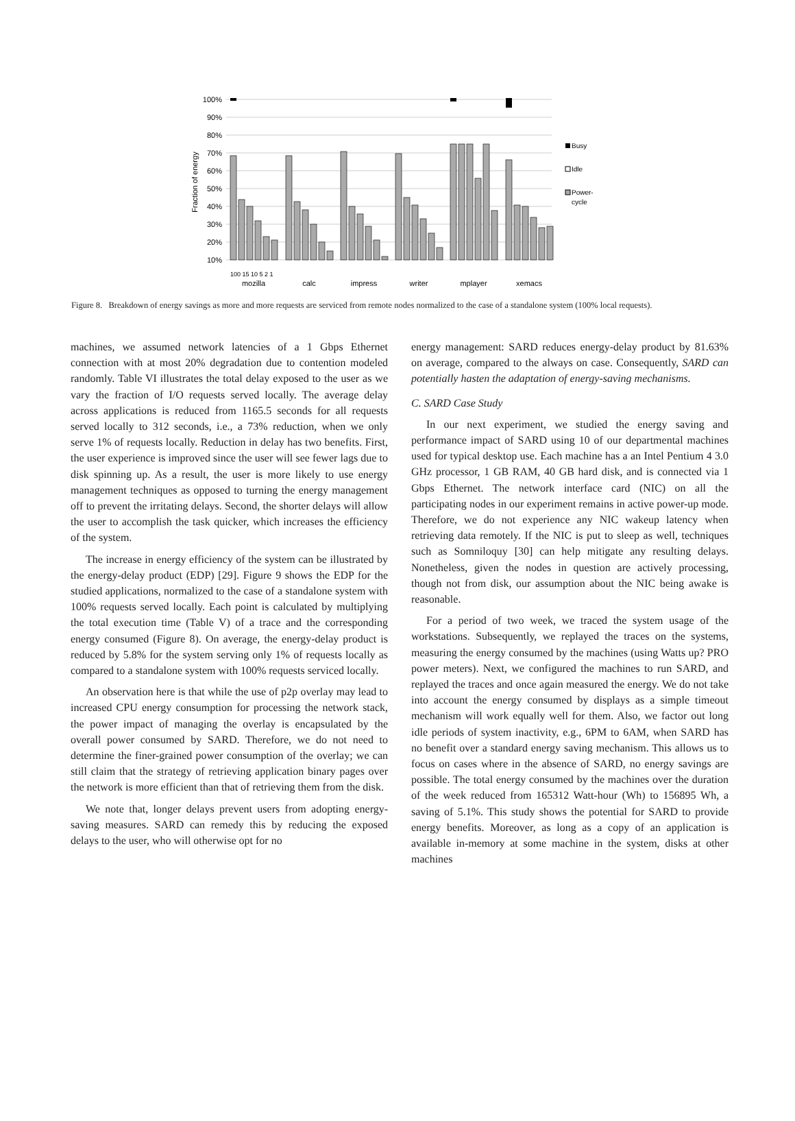100%
90%
80%
70%
60%
50%
40%
30%
20%
10%
Fraction of energy
mozilla
calc
impress
writer
mplayer
xemacs
Busy
Idle
Power-
cycle
100 15 10 5 2 1
Figure 8. Breakdown of energy savings as more and more requests are serviced from remote nodes normalized to the case of a standalone system (100% local requests).
machines, we assumed network latencies of a 1 Gbps Ethernet connection with at most 20% degradation due to contention modeled randomly. Table VI illustrates the total delay exposed to the user as we vary the fraction of I/O requests served locally. The average delay across applications is reduced from 1165.5 seconds for all requests served locally to 312 seconds, i.e., a 73% reduction, when we only serve 1% of requests locally. Reduction in delay has two benefits. First, the user experience is improved since the user will see fewer lags due to disk spinning up. As a result, the user is more likely to use energy management techniques as opposed to turning the energy management off to prevent the irritating delays. Second, the shorter delays will allow the user to accomplish the task quicker, which increases the efficiency of the system.
The increase in energy efficiency of the system can be illustrated by the energy-delay product (EDP) [29]. Figure 9 shows the EDP for the studied applications, normalized to the case of a standalone system with 100% requests served locally. Each point is calculated by multiplying the total execution time (Table V) of a trace and the corresponding energy consumed (Figure 8). On average, the energy-delay product is reduced by 5.8% for the system serving only 1% of requests locally as compared to a standalone system with 100% requests serviced locally.
An observation here is that while the use of p2p overlay may lead to increased CPU energy consumption for processing the network stack, the power impact of managing the overlay is encapsulated by the overall power consumed by SARD. Therefore, we do not need to determine the finer-grained power consumption of the overlay; we can still claim that the strategy of retrieving application binary pages over the network is more efficient than that of retrieving them from the disk.
We note that, longer delays prevent users from adopting energy-saving measures. SARD can remedy this by reducing the exposed delays to the user, who will otherwise opt for no
energy management: SARD reduces energy-delay product by 81.63% on average, compared to the always on case. Consequently, SARD can potentially hasten the adaptation of energy-saving mechanisms.
C. SARD Case Study
In our next experiment, we studied the energy saving and performance impact of SARD using 10 of our departmental machines used for typical desktop use. Each machine has a an Intel Pentium 4 3.0 GHz processor, 1 GB RAM, 40 GB hard disk, and is connected via 1 Gbps Ethernet. The network interface card (NIC) on all the participating nodes in our experiment remains in active power-up mode. Therefore, we do not experience any NIC wakeup latency when retrieving data remotely. If the NIC is put to sleep as well, techniques such as Somniloquy [30] can help mitigate any resulting delays. Nonetheless, given the nodes in question are actively processing, though not from disk, our assumption about the NIC being awake is reasonable.
For a period of two week, we traced the system usage of the workstations. Subsequently, we replayed the traces on the systems, measuring the energy consumed by the machines (using Watts up? PRO power meters). Next, we configured the machines to run SARD, and replayed the traces and once again measured the energy. We do not take into account the energy consumed by displays as a simple timeout mechanism will work equally well for them. Also, we factor out long idle periods of system inactivity, e.g., 6PM to 6AM, when SARD has no benefit over a standard energy saving mechanism. This allows us to focus on cases where in the absence of SARD, no energy savings are possible. The total energy consumed by the machines over the duration of the week reduced from 165312 Watt-hour (Wh) to 156895 Wh, a saving of 5.1%. This study shows the potential for SARD to provide energy benefits. Moreover, as long as a copy of an application is available in-memory at some machine in the system, disks at other machines